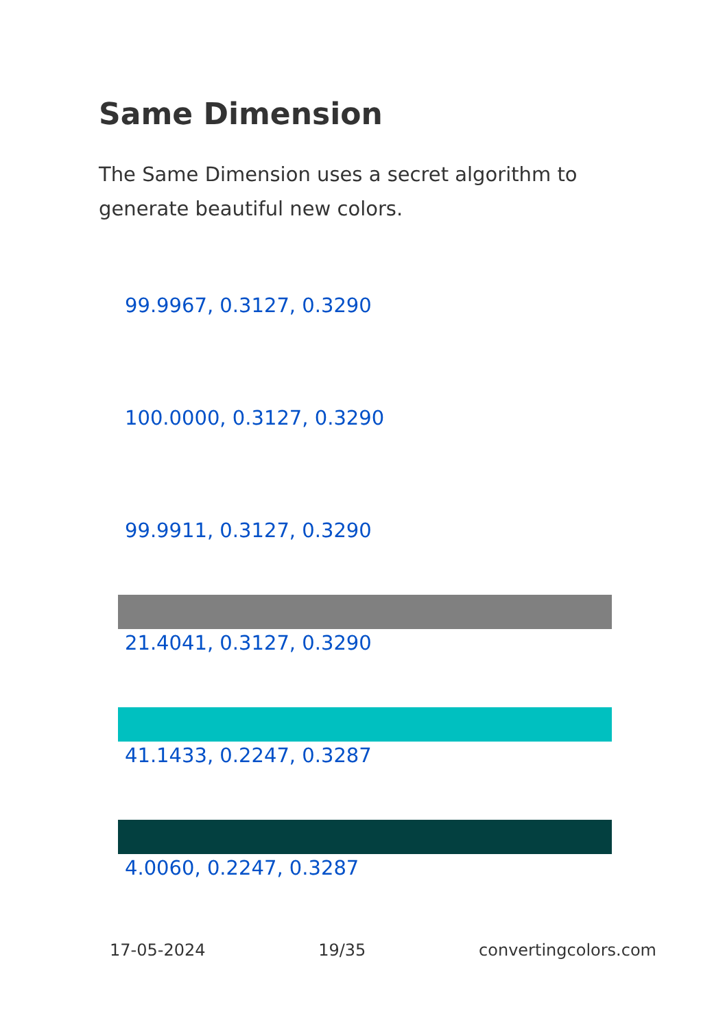Same Dimension
The Same Dimension uses a secret algorithm to generate beautiful new colors.
99.9967, 0.3127, 0.3290
100.0000, 0.3127, 0.3290
99.9911, 0.3127, 0.3290
21.4041, 0.3127, 0.3290
41.1433, 0.2247, 0.3287
4.0060, 0.2247, 0.3287
17-05-2024 19/35 convertingcolors.com